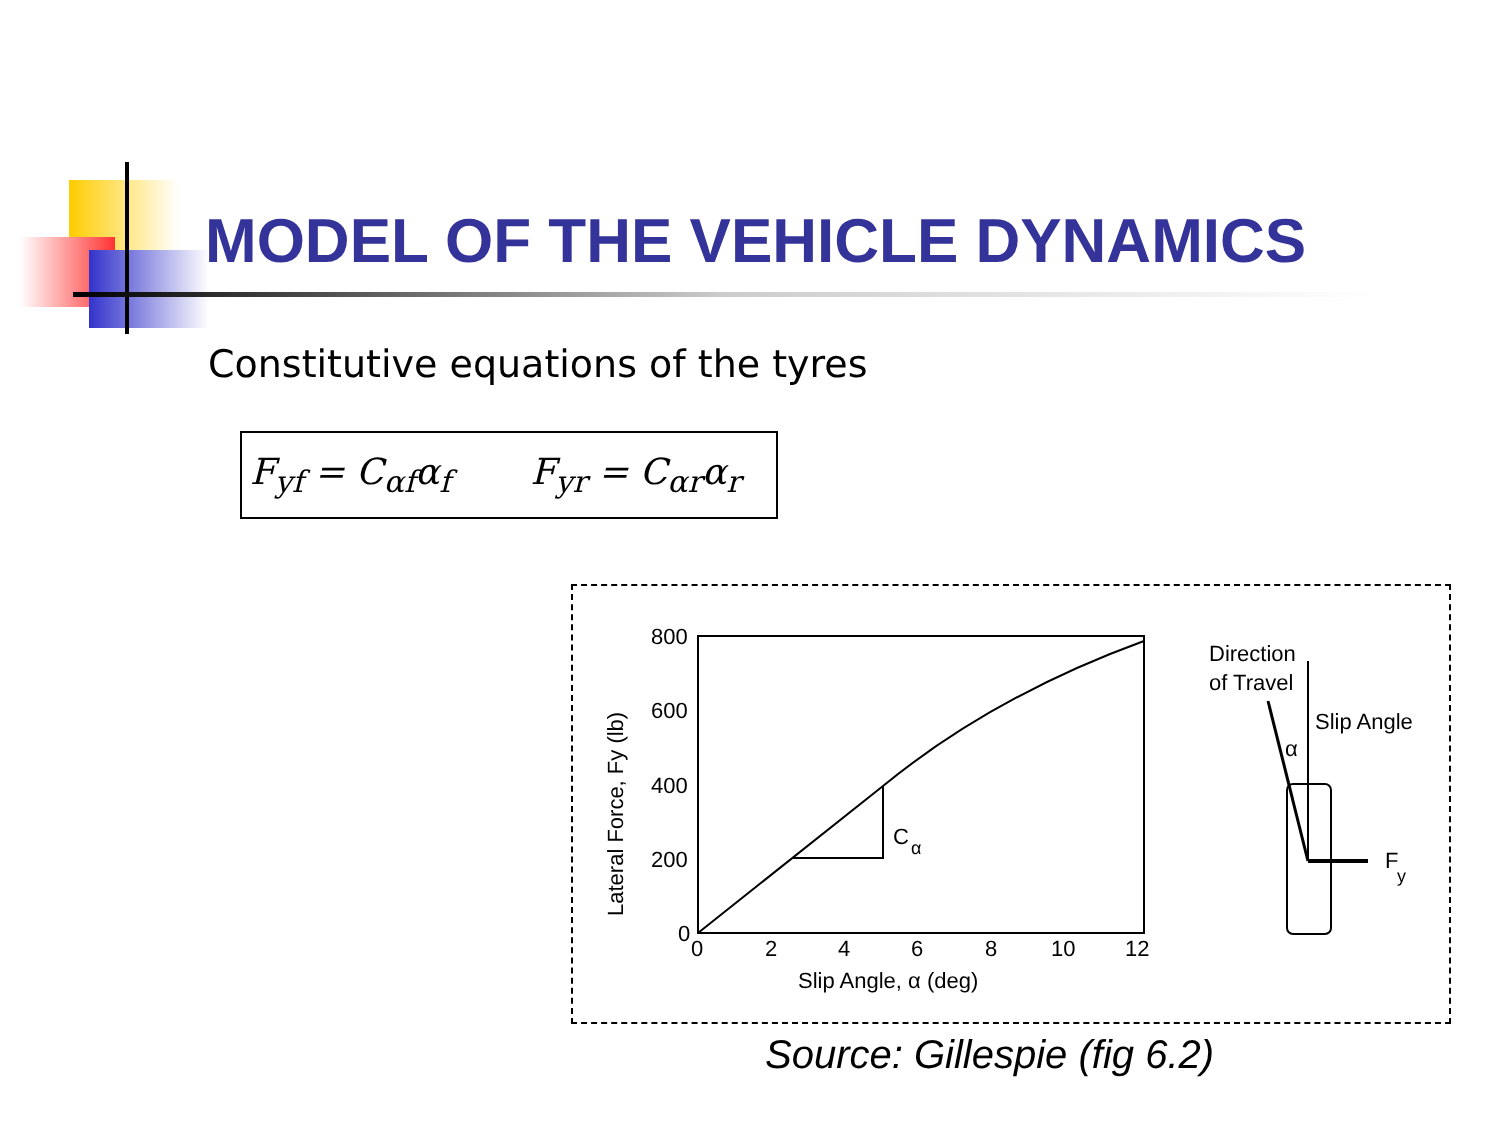MODEL OF THE VEHICLE DYNAMICS
Constitutive equations of the tyres
F<sub>yf</sub> = C<sub>αf</sub>α<sub>f</sub> F<sub>yr</sub> = C<sub>αr</sub>α<sub>r</sub>
C
α
800
600
400
200
0
0
2
4
6
8
10
12
Slip Angle, α (deg)
Lateral Force, Fy (lb)
Direction
of Travel
Slip Angle
α
F
y
Source: Gillespie (fig 6.2)